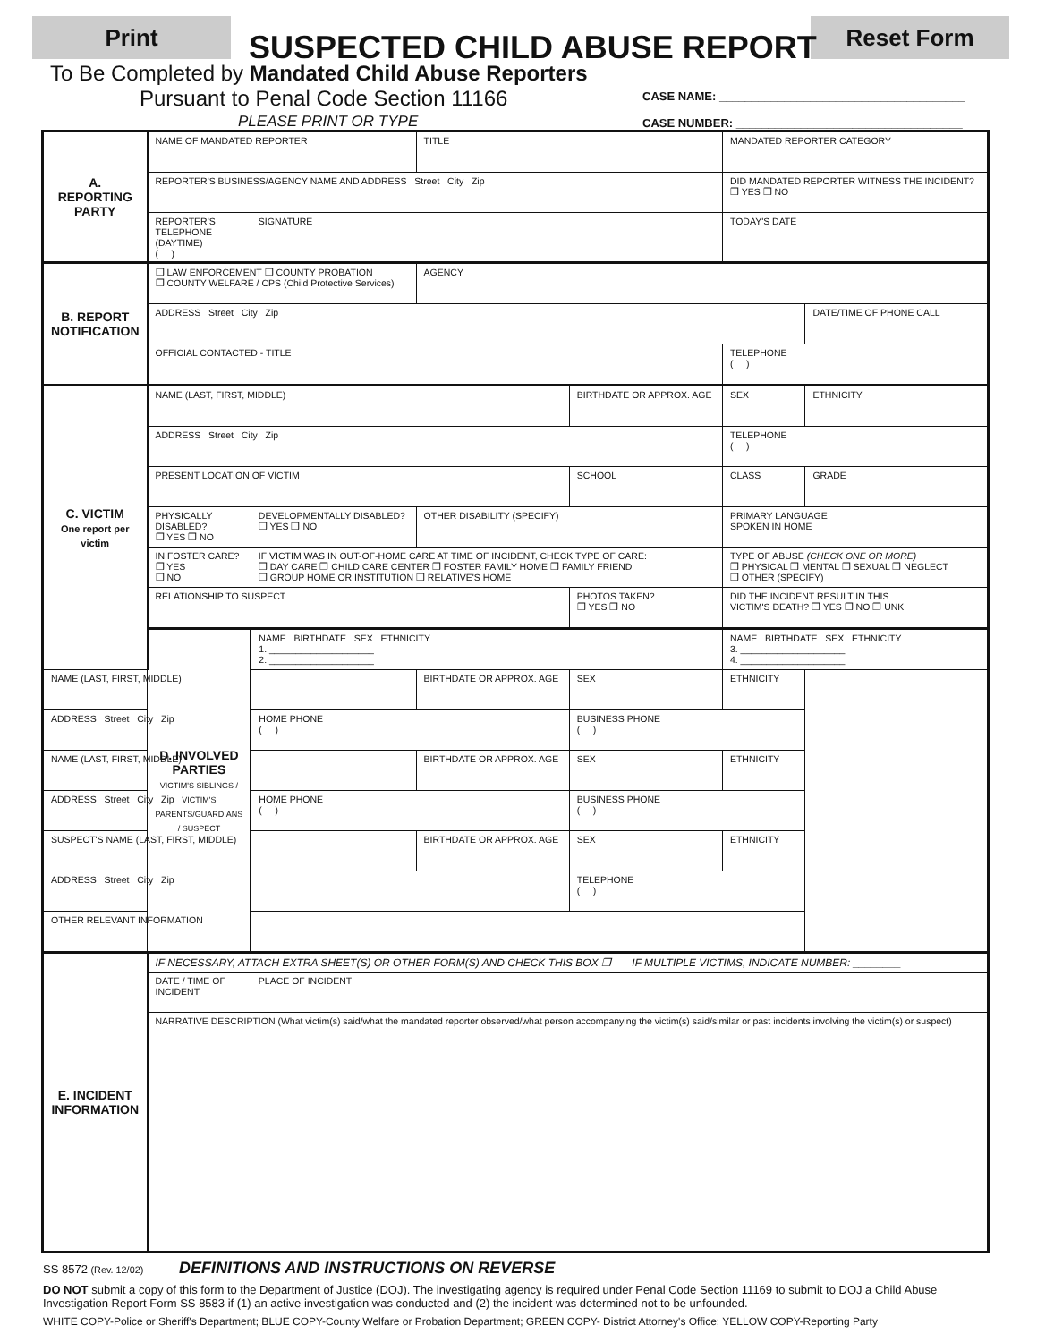Print Reset Form
SUSPECTED CHILD ABUSE REPORT
To Be Completed by Mandated Child Abuse Reporters
Pursuant to Penal Code Section 11166
PLEASE PRINT OR TYPE
CASE NAME: ______________________________________
CASE NUMBER: ___________________________________
| A. REPORTING PARTY | NAME OF MANDATED REPORTER | | TITLE | | MANDATED REPORTER CATEGORY | |
| | REPORTER'S BUSINESS/AGENCY NAME AND ADDRESS Street City Zip | | | | DID MANDATED REPORTER WITNESS THE INCIDENT? ❒ YES ❒ NO | |
| | REPORTER'S TELEPHONE (DAYTIME) ( ) | SIGNATURE | | | TODAY'S DATE | |
| B. REPORT NOTIFICATION | ❒ LAW ENFORCEMENT ❒ COUNTY PROBATION ❒ COUNTY WELFARE / CPS (Child Protective Services) | | AGENCY | | | |
| | ADDRESS Street City Zip | | | | | DATE/TIME OF PHONE CALL |
| | OFFICIAL CONTACTED - TITLE | | | | TELEPHONE ( ) | |
| C. VICTIM One report per victim | NAME (LAST, FIRST, MIDDLE) | | | BIRTHDATE OR APPROX. AGE | SEX | ETHNICITY |
| | ADDRESS Street City Zip | | | | TELEPHONE ( ) | |
| | PRESENT LOCATION OF VICTIM | | | SCHOOL | CLASS | GRADE |
| | PHYSICALLY DISABLED? ❒ YES ❒ NO | DEVELOPMENTALLY DISABLED? ❒ YES ❒ NO | OTHER DISABILITY (SPECIFY) | | PRIMARY LANGUAGE SPOKEN IN HOME | |
| | IN FOSTER CARE? ❒ YES ❒ NO | IF VICTIM WAS IN OUT-OF-HOME CARE AT TIME OF INCIDENT, CHECK TYPE OF CARE: ❒ DAY CARE ❒ CHILD CARE CENTER ❒ FOSTER FAMILY HOME ❒ FAMILY FRIEND ❒ GROUP HOME OR INSTITUTION ❒ RELATIVE'S HOME | | | TYPE OF ABUSE (CHECK ONE OR MORE) ❒ PHYSICAL ❒ MENTAL ❒ SEXUAL ❒ NEGLECT ❒ OTHER (SPECIFY) | |
| | RELATIONSHIP TO SUSPECT | | | PHOTOS TAKEN? ❒ YES ❒ NO | DID THE INCIDENT RESULT IN THIS VICTIM'S DEATH? ❒ YES ❒ NO ❒ UNK | |
| | D. INVOLVED PARTIES VICTIM'S SIBLINGS / VICTIM'S PARENTS/GUARDIANS / SUSPECT | NAME BIRTHDATE SEX ETHNICITY 1. ____________________ 2. ____________________ | | | NAME BIRTHDATE SEX ETHNICITY 3. ____________________ 4. ____________________ | |
| NAME (LAST, FIRST, MIDDLE) | | | BIRTHDATE OR APPROX. AGE | SEX | ETHNICITY | |
| ADDRESS Street City Zip | | HOME PHONE ( ) | | BUSINESS PHONE ( ) | | |
| NAME (LAST, FIRST, MIDDLE) | | | BIRTHDATE OR APPROX. AGE | SEX | ETHNICITY | |
| ADDRESS Street City Zip | | HOME PHONE ( ) | | BUSINESS PHONE ( ) | | |
| SUSPECT'S NAME (LAST, FIRST, MIDDLE) | | | BIRTHDATE OR APPROX. AGE | SEX | ETHNICITY | |
| ADDRESS Street City Zip | | | | TELEPHONE ( ) | | |
| OTHER RELEVANT INFORMATION | | | | | | |
| E. INCIDENT INFORMATION | IF NECESSARY, ATTACH EXTRA SHEET(S) OR OTHER FORM(S) AND CHECK THIS BOX ❒ IF MULTIPLE VICTIMS, INDICATE NUMBER: ________ | | | | | |
| | DATE / TIME OF INCIDENT | PLACE OF INCIDENT | | | | |
| | NARRATIVE DESCRIPTION (What victim(s) said/what the mandated reporter observed/what person accompanying the victim(s) said/similar or past incidents involving the victim(s) or suspect) | | | | | |
SS 8572 (Rev. 12/02) DEFINITIONS AND INSTRUCTIONS ON REVERSE
DO NOT submit a copy of this form to the Department of Justice (DOJ). The investigating agency is required under Penal Code Section 11169 to submit to DOJ a Child Abuse Investigation Report Form SS 8583 if (1) an active investigation was conducted and (2) the incident was determined not to be unfounded.
WHITE COPY-Police or Sheriff's Department; BLUE COPY-County Welfare or Probation Department; GREEN COPY- District Attorney's Office; YELLOW COPY-Reporting Party